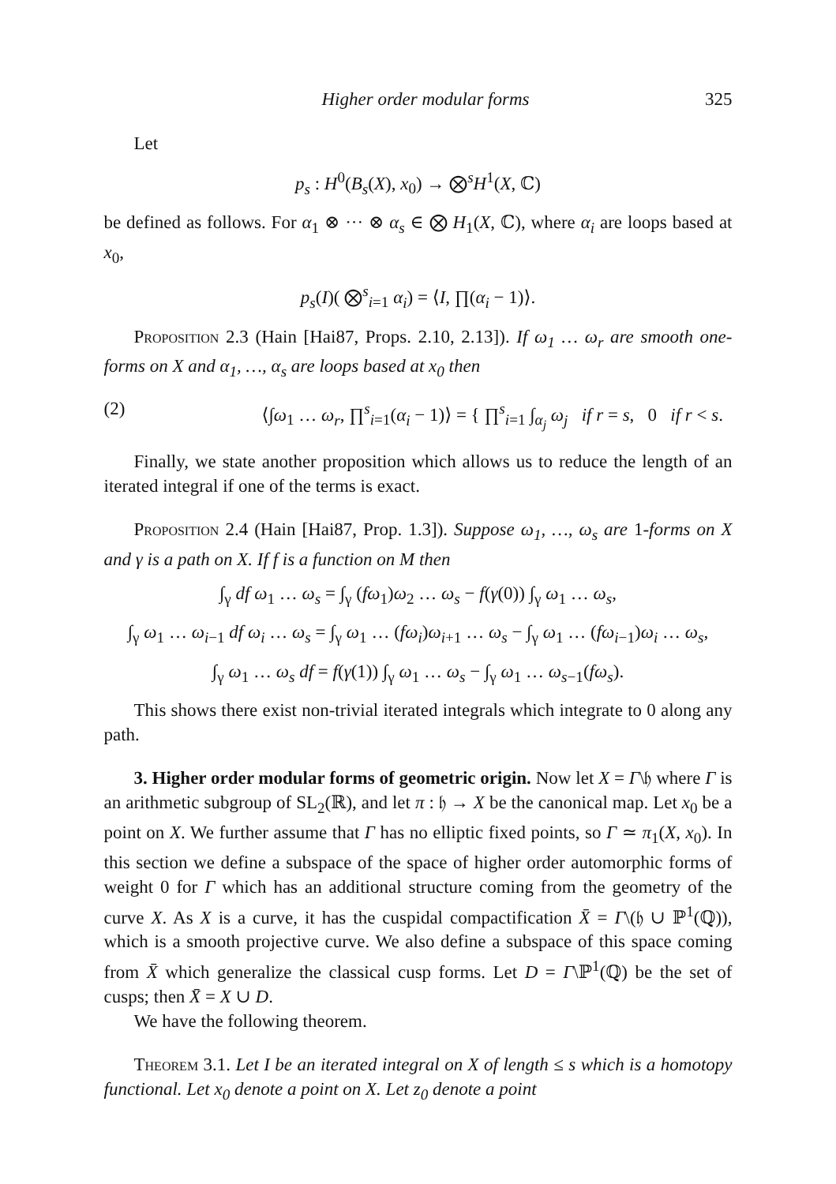Higher order modular forms 325
Let
p<sub>s</sub> : H<sup>0</sup>(B<sub>s</sub>(X), x<sub>0</sub>) → ⨂<sup>s</sup>H<sup>1</sup>(X, ℂ)
be defined as follows. For α<sub>1</sub> ⊗ ··· ⊗ α<sub>s</sub> ∈ ⨂ H<sub>1</sub>(X, ℂ), where α<sub>i</sub> are loops based at x<sub>0</sub>,
p<sub>s</sub>(I)( ⨂<sup>s</sup><sub>i=1</sub> α<sub>i</sub>) = ⟨I, ∏(α<sub>i</sub> − 1)⟩.
Proposition 2.3 (Hain [Hai87, Props. 2.10, 2.13]). If ω<sub>1</sub> … ω<sub>r</sub> are smooth one-forms on X and α<sub>1</sub>, …, α<sub>s</sub> are loops based at x<sub>0</sub> then
(2) ⟨∫ω<sub>1</sub> … ω<sub>r</sub>, ∏<sup>s</sup><sub>i=1</sub>(α<sub>i</sub> − 1)⟩ = { ∏<sup>s</sup><sub>i=1</sub> ∫<sub>α<sub>j</sub></sub> ω<sub>j</sub> if r = s, 0 if r < s.
Finally, we state another proposition which allows us to reduce the length of an iterated integral if one of the terms is exact.
Proposition 2.4 (Hain [Hai87, Prop. 1.3]). Suppose ω<sub>1</sub>, …, ω<sub>s</sub> are 1-forms on X and γ is a path on X. If f is a function on M then
∫<sub>γ</sub> df ω<sub>1</sub> … ω<sub>s</sub> = ∫<sub>γ</sub> (fω<sub>1</sub>)ω<sub>2</sub> … ω<sub>s</sub> − f(γ(0)) ∫<sub>γ</sub> ω<sub>1</sub> … ω<sub>s</sub>,
∫<sub>γ</sub> ω<sub>1</sub> … ω<sub>i−1</sub> df ω<sub>i</sub> … ω<sub>s</sub> = ∫<sub>γ</sub> ω<sub>1</sub> … (fω<sub>i</sub>)ω<sub>i+1</sub> … ω<sub>s</sub> − ∫<sub>γ</sub> ω<sub>1</sub> … (fω<sub>i−1</sub>)ω<sub>i</sub> … ω<sub>s</sub>,
∫<sub>γ</sub> ω<sub>1</sub> … ω<sub>s</sub> df = f(γ(1)) ∫<sub>γ</sub> ω<sub>1</sub> … ω<sub>s</sub> − ∫<sub>γ</sub> ω<sub>1</sub> … ω<sub>s−1</sub>(fω<sub>s</sub>).
This shows there exist non-trivial iterated integrals which integrate to 0 along any path.
3. Higher order modular forms of geometric origin. Now let X = Γ\𝔥 where Γ is an arithmetic subgroup of SL<sub>2</sub>(ℝ), and let π : 𝔥 → X be the canonical map. Let x<sub>0</sub> be a point on X. We further assume that Γ has no elliptic fixed points, so Γ ≃ π<sub>1</sub>(X, x<sub>0</sub>). In this section we define a subspace of the space of higher order automorphic forms of weight 0 for Γ which has an additional structure coming from the geometry of the curve X. As X is a curve, it has the cuspidal compactification X̄ = Γ\(𝔥 ∪ ℙ<sup>1</sup>(ℚ)), which is a smooth projective curve. We also define a subspace of this space coming from X̄ which generalize the classical cusp forms. Let D = Γ\ℙ<sup>1</sup>(ℚ) be the set of cusps; then X̄ = X ∪ D.
We have the following theorem.
Theorem 3.1. Let I be an iterated integral on X of length ≤ s which is a homotopy functional. Let x<sub>0</sub> denote a point on X. Let z<sub>0</sub> denote a point